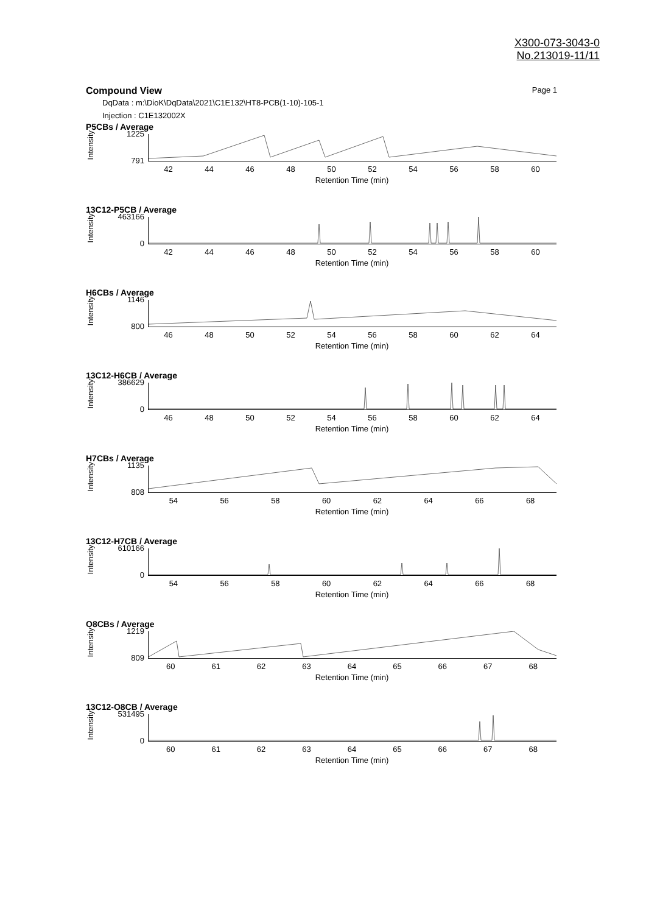X300-073-3043-0
No.213019-11/11
Compound View Page 1
DqData : m:\DioK\DqData\2021\C1E132\HT8-PCB(1-10)-105-1
Injection : C1E132002X
P5CBs / Average
Intensity
1225
791
42 44 46 48 50 52 54 56 58 60
Retention Time (min)
13C12-P5CB / Average
Intensity
463166
0
42 44 46 48 50 52 54 56 58 60
Retention Time (min)
H6CBs / Average
Intensity
1146
800
46 48 50 52 54 56 58 60 62 64
Retention Time (min)
13C12-H6CB / Average
Intensity
386629
0
46 48 50 52 54 56 58 60 62 64
Retention Time (min)
H7CBs / Average
Intensity
1135
808
54 56 58 60 62 64 66 68
Retention Time (min)
13C12-H7CB / Average
Intensity
610166
0
54 56 58 60 62 64 66 68
Retention Time (min)
O8CBs / Average
Intensity
1219
809
60 61 62 63 64 65 66 67 68
Retention Time (min)
13C12-O8CB / Average
Intensity
531495
0
60 61 62 63 64 65 66 67 68
Retention Time (min)